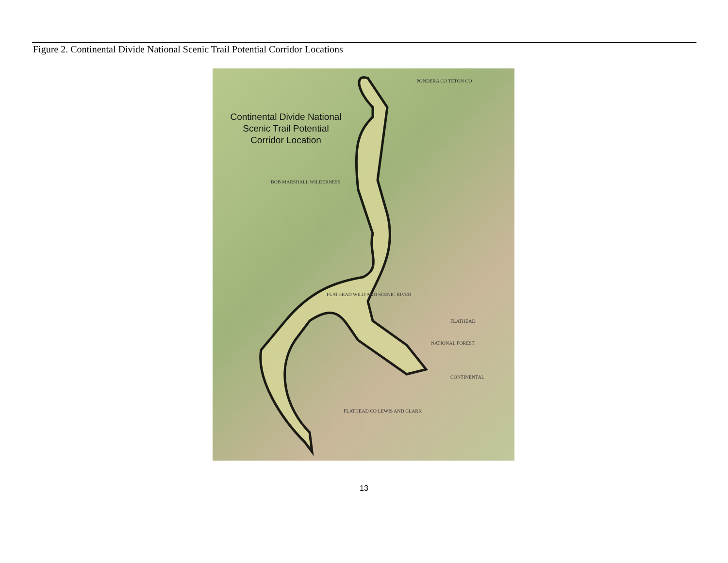Figure 2. Continental Divide National Scenic Trail Potential Corridor Locations
Continental Divide National Scenic Trail Potential Corridor Location
BOB MARSHALL WILDERNESS
PONDERA CO TETON CO
FLATHEAD
NATIONAL FOREST
CONTINENTAL
FLATHEAD CO LEWIS AND CLARK
FLATHEAD WILD AND SCENIC RIVER
13